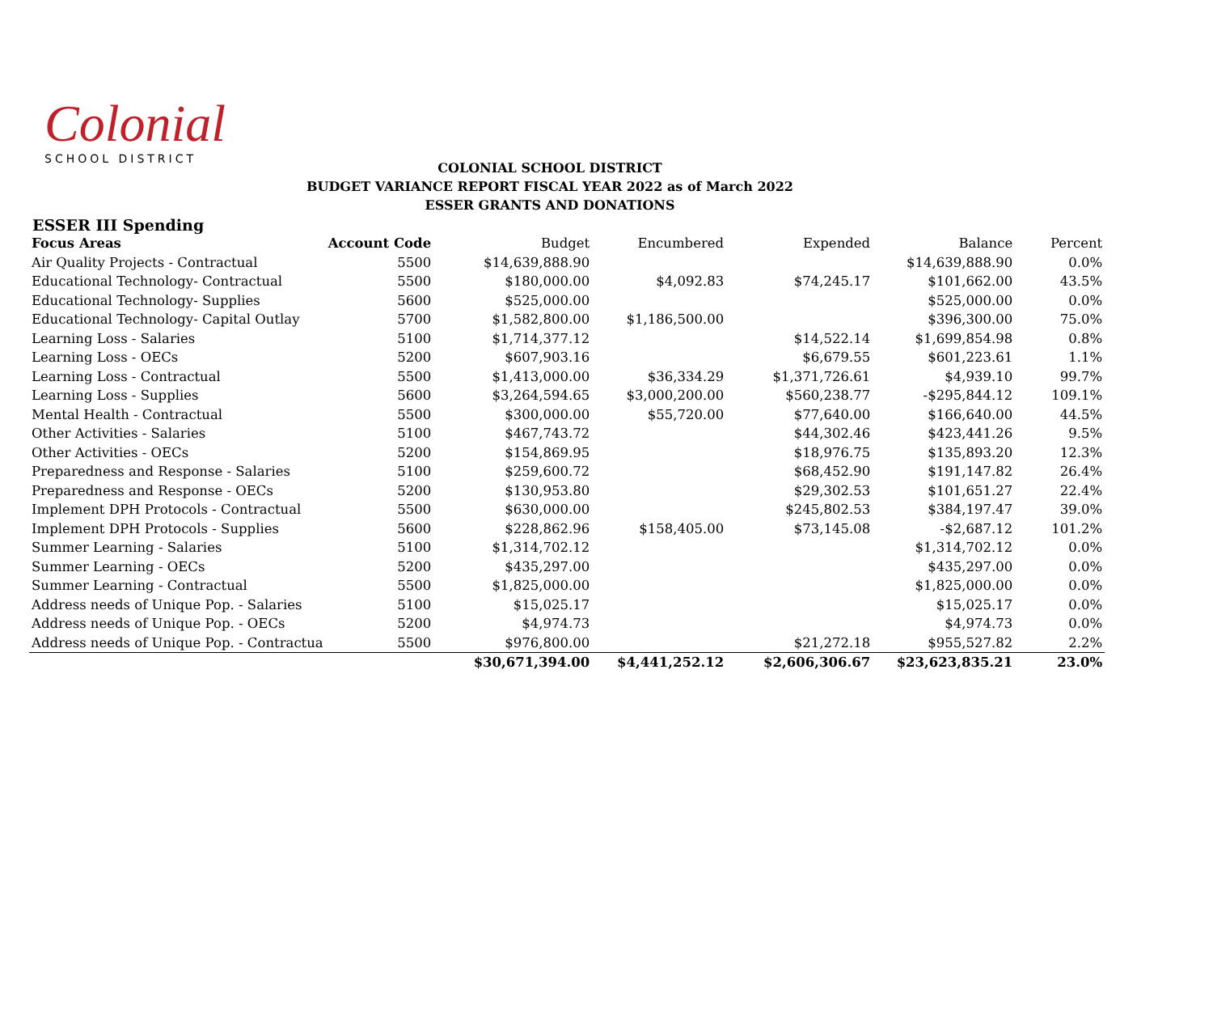Colonial
SCHOOL DISTRICT
COLONIAL SCHOOL DISTRICT
BUDGET VARIANCE REPORT FISCAL YEAR 2022 as of March 2022
ESSER GRANTS AND DONATIONS
ESSER III Spending
| Focus Areas | Account Code | Budget | Encumbered | Expended | Balance | Percent |
| --- | --- | --- | --- | --- | --- | --- |
| Air Quality Projects - Contractual | 5500 | $14,639,888.90 | | | $14,639,888.90 | 0.0% |
| Educational Technology- Contractual | 5500 | $180,000.00 | $4,092.83 | $74,245.17 | $101,662.00 | 43.5% |
| Educational Technology- Supplies | 5600 | $525,000.00 | | | $525,000.00 | 0.0% |
| Educational Technology- Capital Outlay | 5700 | $1,582,800.00 | $1,186,500.00 | | $396,300.00 | 75.0% |
| Learning Loss - Salaries | 5100 | $1,714,377.12 | | $14,522.14 | $1,699,854.98 | 0.8% |
| Learning Loss - OECs | 5200 | $607,903.16 | | $6,679.55 | $601,223.61 | 1.1% |
| Learning Loss - Contractual | 5500 | $1,413,000.00 | $36,334.29 | $1,371,726.61 | $4,939.10 | 99.7% |
| Learning Loss - Supplies | 5600 | $3,264,594.65 | $3,000,200.00 | $560,238.77 | -$295,844.12 | 109.1% |
| Mental Health - Contractual | 5500 | $300,000.00 | $55,720.00 | $77,640.00 | $166,640.00 | 44.5% |
| Other Activities - Salaries | 5100 | $467,743.72 | | $44,302.46 | $423,441.26 | 9.5% |
| Other Activities - OECs | 5200 | $154,869.95 | | $18,976.75 | $135,893.20 | 12.3% |
| Preparedness and Response - Salaries | 5100 | $259,600.72 | | $68,452.90 | $191,147.82 | 26.4% |
| Preparedness and Response - OECs | 5200 | $130,953.80 | | $29,302.53 | $101,651.27 | 22.4% |
| Implement DPH Protocols - Contractual | 5500 | $630,000.00 | | $245,802.53 | $384,197.47 | 39.0% |
| Implement DPH Protocols - Supplies | 5600 | $228,862.96 | $158,405.00 | $73,145.08 | -$2,687.12 | 101.2% |
| Summer Learning - Salaries | 5100 | $1,314,702.12 | | | $1,314,702.12 | 0.0% |
| Summer Learning - OECs | 5200 | $435,297.00 | | | $435,297.00 | 0.0% |
| Summer Learning - Contractual | 5500 | $1,825,000.00 | | | $1,825,000.00 | 0.0% |
| Address needs of Unique Pop. - Salaries | 5100 | $15,025.17 | | | $15,025.17 | 0.0% |
| Address needs of Unique Pop. - OECs | 5200 | $4,974.73 | | | $4,974.73 | 0.0% |
| Address needs of Unique Pop. - Contractua | 5500 | $976,800.00 | | $21,272.18 | $955,527.82 | 2.2% |
| | | $30,671,394.00 | $4,441,252.12 | $2,606,306.67 | $23,623,835.21 | 23.0% |